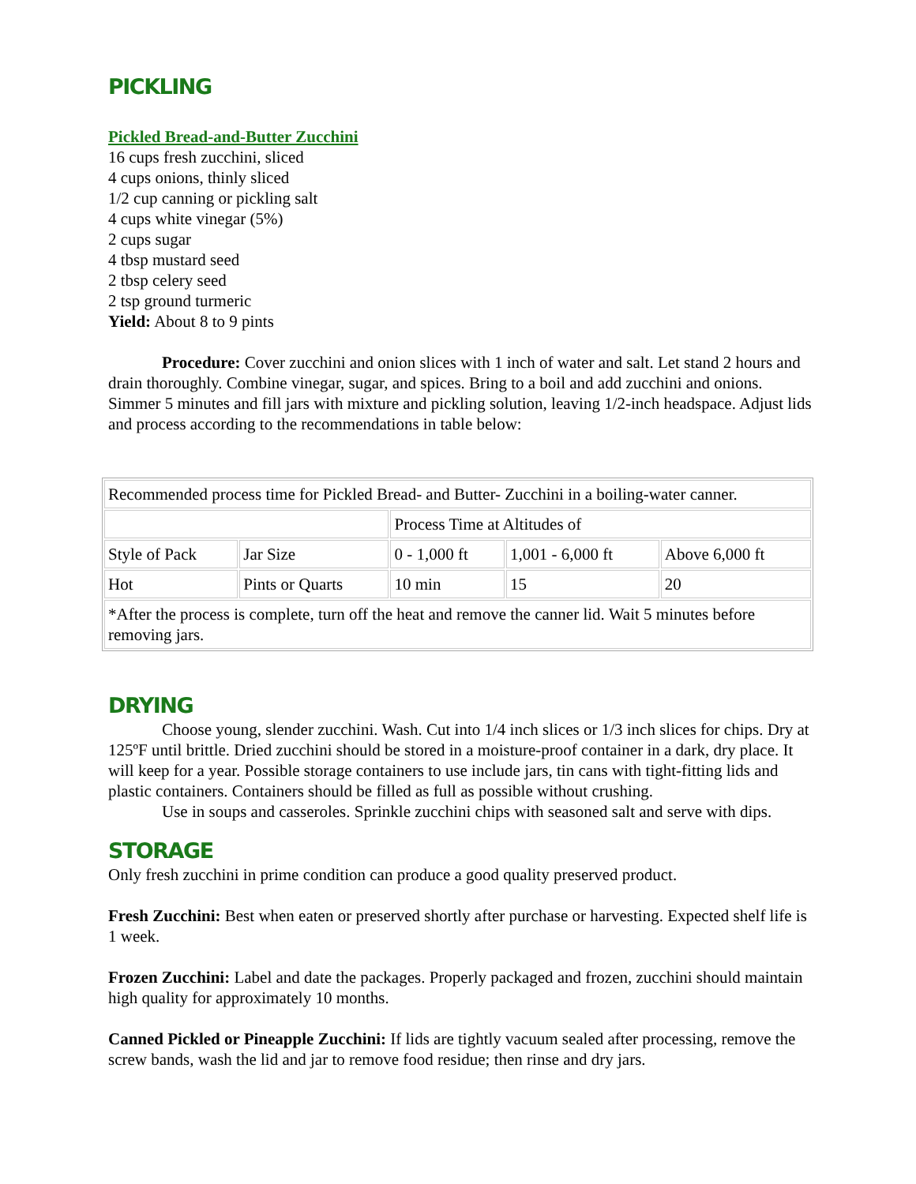PICKLING
Pickled Bread-and-Butter Zucchini
16 cups fresh zucchini, sliced
4 cups onions, thinly sliced
1/2 cup canning or pickling salt
4 cups white vinegar (5%)
2 cups sugar
4 tbsp mustard seed
2 tbsp celery seed
2 tsp ground turmeric
Yield: About 8 to 9 pints
Procedure: Cover zucchini and onion slices with 1 inch of water and salt. Let stand 2 hours and drain thoroughly. Combine vinegar, sugar, and spices. Bring to a boil and add zucchini and onions. Simmer 5 minutes and fill jars with mixture and pickling solution, leaving 1/2-inch headspace. Adjust lids and process according to the recommendations in table below:
| Recommended process time for Pickled Bread- and Butter- Zucchini in a boiling-water canner. | | | | |
| | | Process Time at Altitudes of | | |
| Style of Pack | Jar Size | 0 - 1,000 ft | 1,001 - 6,000 ft | Above 6,000 ft |
| Hot | Pints or Quarts | 10 min | 15 | 20 |
| *After the process is complete, turn off the heat and remove the canner lid. Wait 5 minutes before removing jars. | | | | |
DRYING
Choose young, slender zucchini. Wash. Cut into 1/4 inch slices or 1/3 inch slices for chips. Dry at 125ºF until brittle. Dried zucchini should be stored in a moisture-proof container in a dark, dry place. It will keep for a year. Possible storage containers to use include jars, tin cans with tight-fitting lids and plastic containers. Containers should be filled as full as possible without crushing.
Use in soups and casseroles. Sprinkle zucchini chips with seasoned salt and serve with dips.
STORAGE
Only fresh zucchini in prime condition can produce a good quality preserved product.
Fresh Zucchini: Best when eaten or preserved shortly after purchase or harvesting. Expected shelf life is 1 week.
Frozen Zucchini: Label and date the packages. Properly packaged and frozen, zucchini should maintain high quality for approximately 10 months.
Canned Pickled or Pineapple Zucchini: If lids are tightly vacuum sealed after processing, remove the screw bands, wash the lid and jar to remove food residue; then rinse and dry jars.